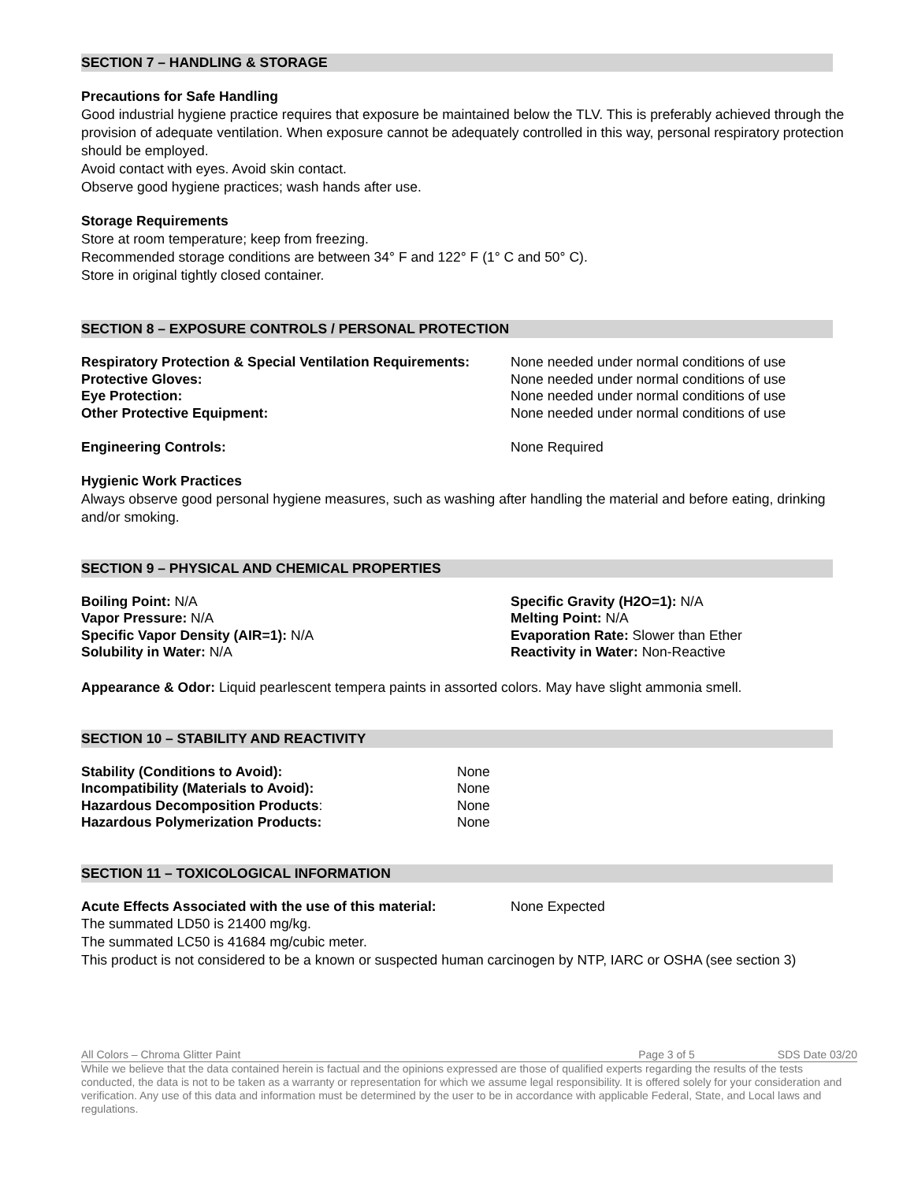SECTION 7 – HANDLING & STORAGE
Precautions for Safe Handling
Good industrial hygiene practice requires that exposure be maintained below the TLV. This is preferably achieved through the provision of adequate ventilation. When exposure cannot be adequately controlled in this way, personal respiratory protection should be employed.
Avoid contact with eyes. Avoid skin contact.
Observe good hygiene practices; wash hands after use.
Storage Requirements
Store at room temperature; keep from freezing.
Recommended storage conditions are between 34° F and 122° F (1° C and 50° C).
Store in original tightly closed container.
SECTION 8 – EXPOSURE CONTROLS / PERSONAL PROTECTION
| Respiratory Protection & Special Ventilation Requirements: | None needed under normal conditions of use |
| Protective Gloves: | None needed under normal conditions of use |
| Eye Protection: | None needed under normal conditions of use |
| Other Protective Equipment: | None needed under normal conditions of use |
| Engineering Controls: | None Required |
Hygienic Work Practices
Always observe good personal hygiene measures, such as washing after handling the material and before eating, drinking and/or smoking.
SECTION 9 – PHYSICAL AND CHEMICAL PROPERTIES
| Boiling Point: N/A | Specific Gravity (H2O=1): N/A |
| Vapor Pressure: N/A | Melting Point: N/A |
| Specific Vapor Density (AIR=1): N/A | Evaporation Rate: Slower than Ether |
| Solubility in Water: N/A | Reactivity in Water: Non-Reactive |
Appearance & Odor: Liquid pearlescent tempera paints in assorted colors. May have slight ammonia smell.
SECTION 10 – STABILITY AND REACTIVITY
| Stability (Conditions to Avoid): | None |
| Incompatibility (Materials to Avoid): | None |
| Hazardous Decomposition Products : | None |
| Hazardous Polymerization Products: | None |
SECTION 11 – TOXICOLOGICAL INFORMATION
| Acute Effects Associated with the use of this material: | None Expected |
The summated LD50 is 21400 mg/kg.
The summated LC50 is 41684 mg/cubic meter.
This product is not considered to be a known or suspected human carcinogen by NTP, IARC or OSHA (see section 3)
All Colors – Chroma Glitter Paint Page 3 of 5 SDS Date 03/20
While we believe that the data contained herein is factual and the opinions expressed are those of qualified experts regarding the results of the tests conducted, the data is not to be taken as a warranty or representation for which we assume legal responsibility. It is offered solely for your consideration and verification. Any use of this data and information must be determined by the user to be in accordance with applicable Federal, State, and Local laws and regulations.